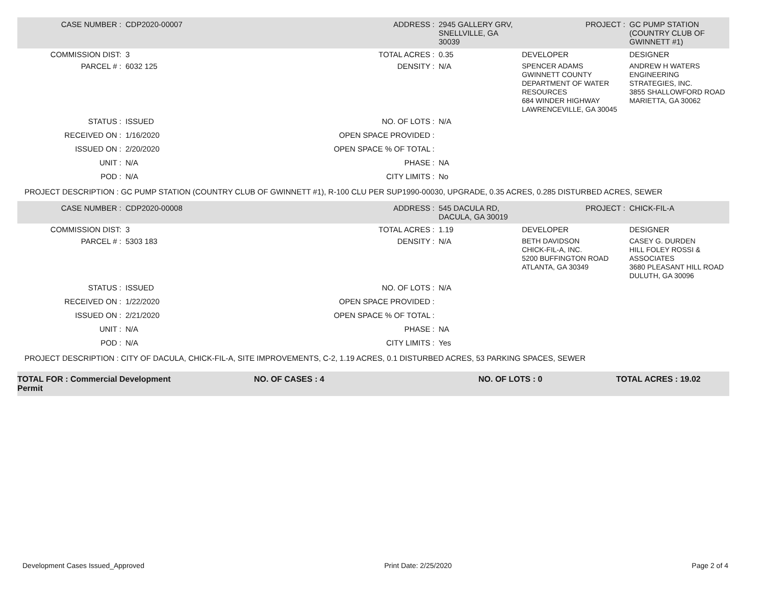| CASE NUMBER : | CDP2020-00007 | ADDRESS : | 2945 GALLERY GRV, SNELLVILLE, GA 30039 | | PROJECT : | GC PUMP STATION (COUNTRY CLUB OF GWINNETT #1) |
| COMMISSION DIST: | 3 | TOTAL ACRES : | 0.35 | DEVELOPER | | DESIGNER |
| PARCEL # : | 6032 125 | DENSITY : | N/A | SPENCER ADAMS GWINNETT COUNTY DEPARTMENT OF WATER RESOURCES 684 WINDER HIGHWAY LAWRENCEVILLE, GA 30045 | | ANDREW H WATERS ENGINEERING STRATEGIES, INC. 3855 SHALLOWFORD ROAD MARIETTA, GA 30062 |
| STATUS : | ISSUED | NO. OF LOTS : | N/A | | | |
| RECEIVED ON : | 1/16/2020 | OPEN SPACE PROVIDED : | | | | |
| ISSUED ON : | 2/20/2020 | OPEN SPACE % OF TOTAL : | | | | |
| UNIT : | N/A | PHASE : | NA | | | |
| POD : | N/A | CITY LIMITS : | No | | | |
| PROJECT DESCRIPTION : GC PUMP STATION (COUNTRY CLUB OF GWINNETT #1), R-100 CLU PER SUP1990-00030, UPGRADE, 0.35 ACRES, 0.285 DISTURBED ACRES, SEWER | | | | | | |
| CASE NUMBER : | CDP2020-00008 | ADDRESS : | 545 DACULA RD, DACULA, GA 30019 | | PROJECT : | CHICK-FIL-A |
| COMMISSION DIST: | 3 | TOTAL ACRES : | 1.19 | DEVELOPER | | DESIGNER |
| PARCEL # : | 5303 183 | DENSITY : | N/A | BETH DAVIDSON CHICK-FIL-A, INC. 5200 BUFFINGTON ROAD ATLANTA, GA 30349 | | CASEY G. DURDEN HILL FOLEY ROSSI & ASSOCIATES 3680 PLEASANT HILL ROAD DULUTH, GA 30096 |
| STATUS : | ISSUED | NO. OF LOTS : | N/A | | | |
| RECEIVED ON : | 1/22/2020 | OPEN SPACE PROVIDED : | | | | |
| ISSUED ON : | 2/21/2020 | OPEN SPACE % OF TOTAL : | | | | |
| UNIT : | N/A | PHASE : | NA | | | |
| POD : | N/A | CITY LIMITS : | Yes | | | |
| PROJECT DESCRIPTION : CITY OF DACULA, CHICK-FIL-A, SITE IMPROVEMENTS, C-2, 1.19 ACRES, 0.1 DISTURBED ACRES, 53 PARKING SPACES, SEWER | | | | | | |
TOTAL FOR : Commercial Development Permit
NO. OF CASES : 4 NO. OF LOTS : 0 TOTAL ACRES : 19.02
Development Cases Issued_Approved Print Date: 2/25/2020 Page 2 of 4